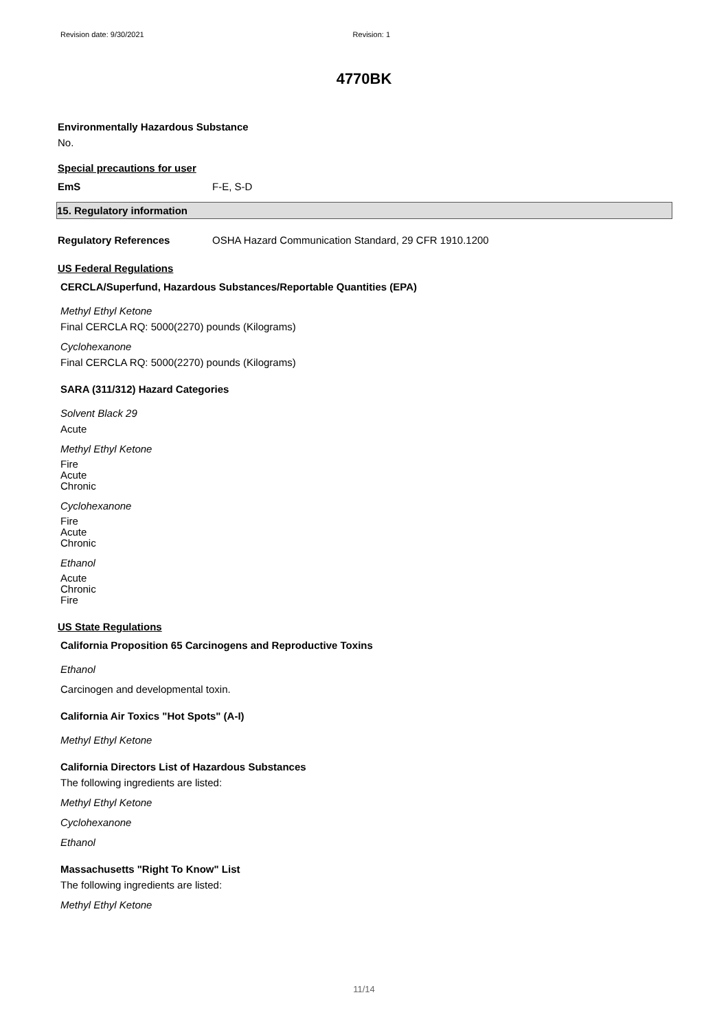Revision date: 9/30/2021 Revision: 1
4770BK
Environmentally Hazardous Substance
No.
Special precautions for user
EmS F-E, S-D
15. Regulatory information
Regulatory References OSHA Hazard Communication Standard, 29 CFR 1910.1200
US Federal Regulations
CERCLA/Superfund, Hazardous Substances/Reportable Quantities (EPA)
Methyl Ethyl Ketone
Final CERCLA RQ: 5000(2270) pounds (Kilograms)
Cyclohexanone
Final CERCLA RQ: 5000(2270) pounds (Kilograms)
SARA (311/312) Hazard Categories
Solvent Black 29
Acute
Methyl Ethyl Ketone
Fire
Acute
Chronic
Cyclohexanone
Fire
Acute
Chronic
Ethanol
Acute
Chronic
Fire
US State Regulations
California Proposition 65 Carcinogens and Reproductive Toxins
Ethanol
Carcinogen and developmental toxin.
California Air Toxics "Hot Spots" (A-I)
Methyl Ethyl Ketone
California Directors List of Hazardous Substances
The following ingredients are listed:
Methyl Ethyl Ketone
Cyclohexanone
Ethanol
Massachusetts "Right To Know" List
The following ingredients are listed:
Methyl Ethyl Ketone
11/14